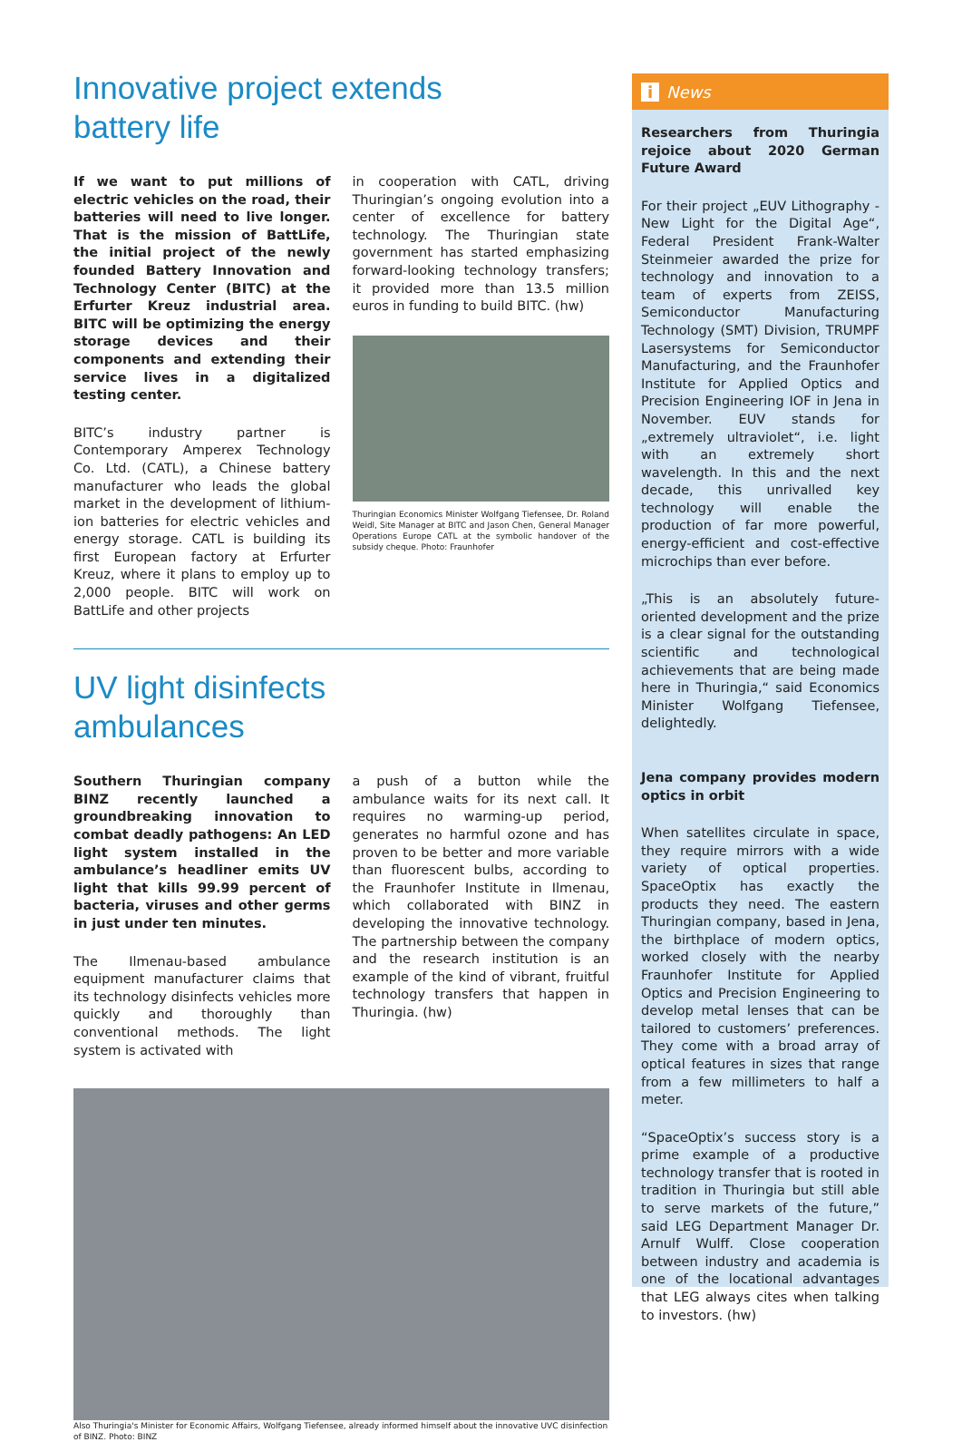Innovative project extends
battery life
If we want to put millions of electric vehicles on the road, their batteries will need to live longer. That is the mission of BattLife, the initial project of the newly founded Battery Innovation and Technology Center (BITC) at the Erfurter Kreuz industrial area. BITC will be optimizing the energy storage devices and their components and extending their service lives in a digitalized testing center.
BITC’s industry partner is Contemporary Amperex Technology Co. Ltd. (CATL), a Chinese battery manufacturer who leads the global market in the development of lithium-ion batteries for electric vehicles and energy storage. CATL is building its first European factory at Erfurter Kreuz, where it plans to employ up to 2,000 people. BITC will work on BattLife and other projects
in cooperation with CATL, driving Thuringian’s ongoing evolution into a center of excellence for battery technology. The Thuringian state government has started emphasizing forward-looking technology transfers; it provided more than 13.5 million euros in funding to build BITC. (hw)
Thuringian Economics Minister Wolfgang Tiefensee, Dr. Roland Weidl, Site Manager at BITC and Jason Chen, General Manager Operations Europe CATL at the symbolic handover of the subsidy cheque. Photo: Fraunhofer
UV light disinfects
ambulances
Southern Thuringian company BINZ recently launched a groundbreaking innovation to combat deadly pathogens: An LED light system installed in the ambulance’s headliner emits UV light that kills 99.99 percent of bacteria, viruses and other germs in just under ten minutes.
The Ilmenau-based ambulance equipment manufacturer claims that its technology disinfects vehicles more quickly and thoroughly than conventional methods. The light system is activated with
a push of a button while the ambulance waits for its next call. It requires no warming-up period, generates no harmful ozone and has proven to be better and more variable than fluorescent bulbs, according to the Fraunhofer Institute in Ilmenau, which collaborated with BINZ in developing the innovative technology. The partnership between the company and the research institution is an example of the kind of vibrant, fruitful technology transfers that happen in Thuringia. (hw)
Also Thuringia's Minister for Economic Affairs, Wolfgang Tiefensee, already informed himself about the innovative UVC disinfection of BINZ. Photo: BINZ
i News
Researchers from Thuringia rejoice about 2020 German Future Award
For their project „EUV Lithography - New Light for the Digital Age“, Federal President Frank-Walter Steinmeier awarded the prize for technology and innovation to a team of experts from ZEISS, Semiconductor Manufacturing Technology (SMT) Division, TRUMPF Lasersystems for Semiconductor Manufacturing, and the Fraunhofer Institute for Applied Optics and Precision Engineering IOF in Jena in November. EUV stands for „extremely ultraviolet“, i.e. light with an extremely short wavelength. In this and the next decade, this unrivalled key technology will enable the production of far more powerful, energy-efficient and cost-effective microchips than ever before.
„This is an absolutely future-oriented development and the prize is a clear signal for the outstanding scientific and technological achievements that are being made here in Thuringia,“ said Economics Minister Wolfgang Tiefensee, delightedly.
Jena company provides modern optics in orbit
When satellites circulate in space, they require mirrors with a wide variety of optical properties. SpaceOptix has exactly the products they need. The eastern Thuringian company, based in Jena, the birthplace of modern optics, worked closely with the nearby Fraunhofer Institute for Applied Optics and Precision Engineering to develop metal lenses that can be tailored to customers’ preferences. They come with a broad array of optical features in sizes that range from a few millimeters to half a meter.
“SpaceOptix’s success story is a prime example of a productive technology transfer that is rooted in tradition in Thuringia but still able to serve markets of the future,” said LEG Department Manager Dr. Arnulf Wulff. Close cooperation between industry and academia is one of the locational advantages that LEG always cites when talking to investors. (hw)